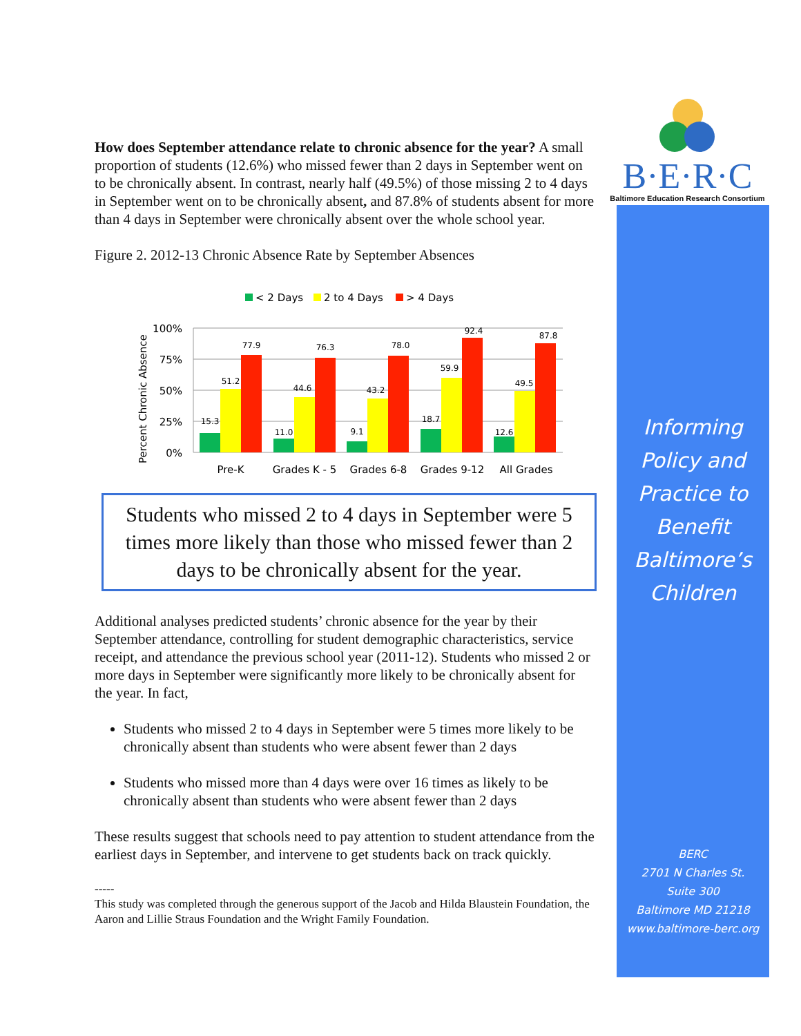B·E·R·C
Baltimore Education Research Consortium
Informing
Policy and
Practice to
Benefit
Baltimore’s
Children
BERC
2701 N Charles St.
Suite 300
Baltimore MD 21218
www.baltimore-berc.org
How does September attendance relate to chronic absence for the year? A small proportion of students (12.6%) who missed fewer than 2 days in September went on to be chronically absent. In contrast, nearly half (49.5%) of those missing 2 to 4 days in September went on to be chronically absent, and 87.8% of students absent for more than 4 days in September were chronically absent over the whole school year.
Figure 2. 2012-13 Chronic Absence Rate by September Absences
< 2 Days
2 to 4 Days
> 4 Days
Percent Chronic Absence
100%
75%
50%
25%
0%
15.3
51.2
77.9
11.0
44.6
76.3
9.1
43.2
78.0
18.7
59.9
92.4
12.6
49.5
87.8
Pre-K
Grades K - 5
Grades 6-8
Grades 9-12
All Grades
Students who missed 2 to 4 days in September were 5 times more likely than those who missed fewer than 2 days to be chronically absent for the year.
Additional analyses predicted students’ chronic absence for the year by their September attendance, controlling for student demographic characteristics, service receipt, and attendance the previous school year (2011-12). Students who missed 2 or more days in September were significantly more likely to be chronically absent for the year. In fact,
Students who missed 2 to 4 days in September were 5 times more likely to be chronically absent than students who were absent fewer than 2 days
Students who missed more than 4 days were over 16 times as likely to be chronically absent than students who were absent fewer than 2 days
These results suggest that schools need to pay attention to student attendance from the earliest days in September, and intervene to get students back on track quickly.
-----
This study was completed through the generous support of the Jacob and Hilda Blaustein Foundation, the Aaron and Lillie Straus Foundation and the Wright Family Foundation.